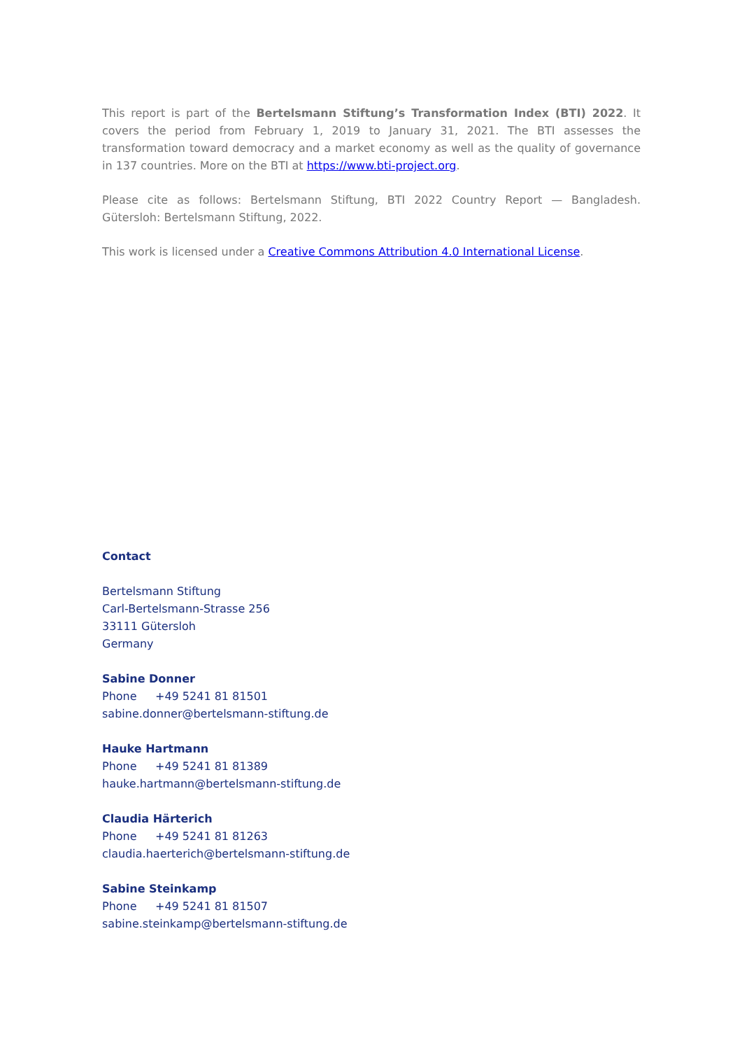This report is part of the Bertelsmann Stiftung’s Transformation Index (BTI) 2022. It covers the period from February 1, 2019 to January 31, 2021. The BTI assesses the transformation toward democracy and a market economy as well as the quality of governance in 137 countries. More on the BTI at https://www.bti-project.org.
Please cite as follows: Bertelsmann Stiftung, BTI 2022 Country Report — Bangladesh. Gütersloh: Bertelsmann Stiftung, 2022.
This work is licensed under a Creative Commons Attribution 4.0 International License.
Contact
Bertelsmann Stiftung
Carl-Bertelsmann-Strasse 256
33111 Gütersloh
Germany
Sabine Donner
Phone +49 5241 81 81501
sabine.donner@bertelsmann-stiftung.de
Hauke Hartmann
Phone +49 5241 81 81389
hauke.hartmann@bertelsmann-stiftung.de
Claudia Härterich
Phone +49 5241 81 81263
claudia.haerterich@bertelsmann-stiftung.de
Sabine Steinkamp
Phone +49 5241 81 81507
sabine.steinkamp@bertelsmann-stiftung.de